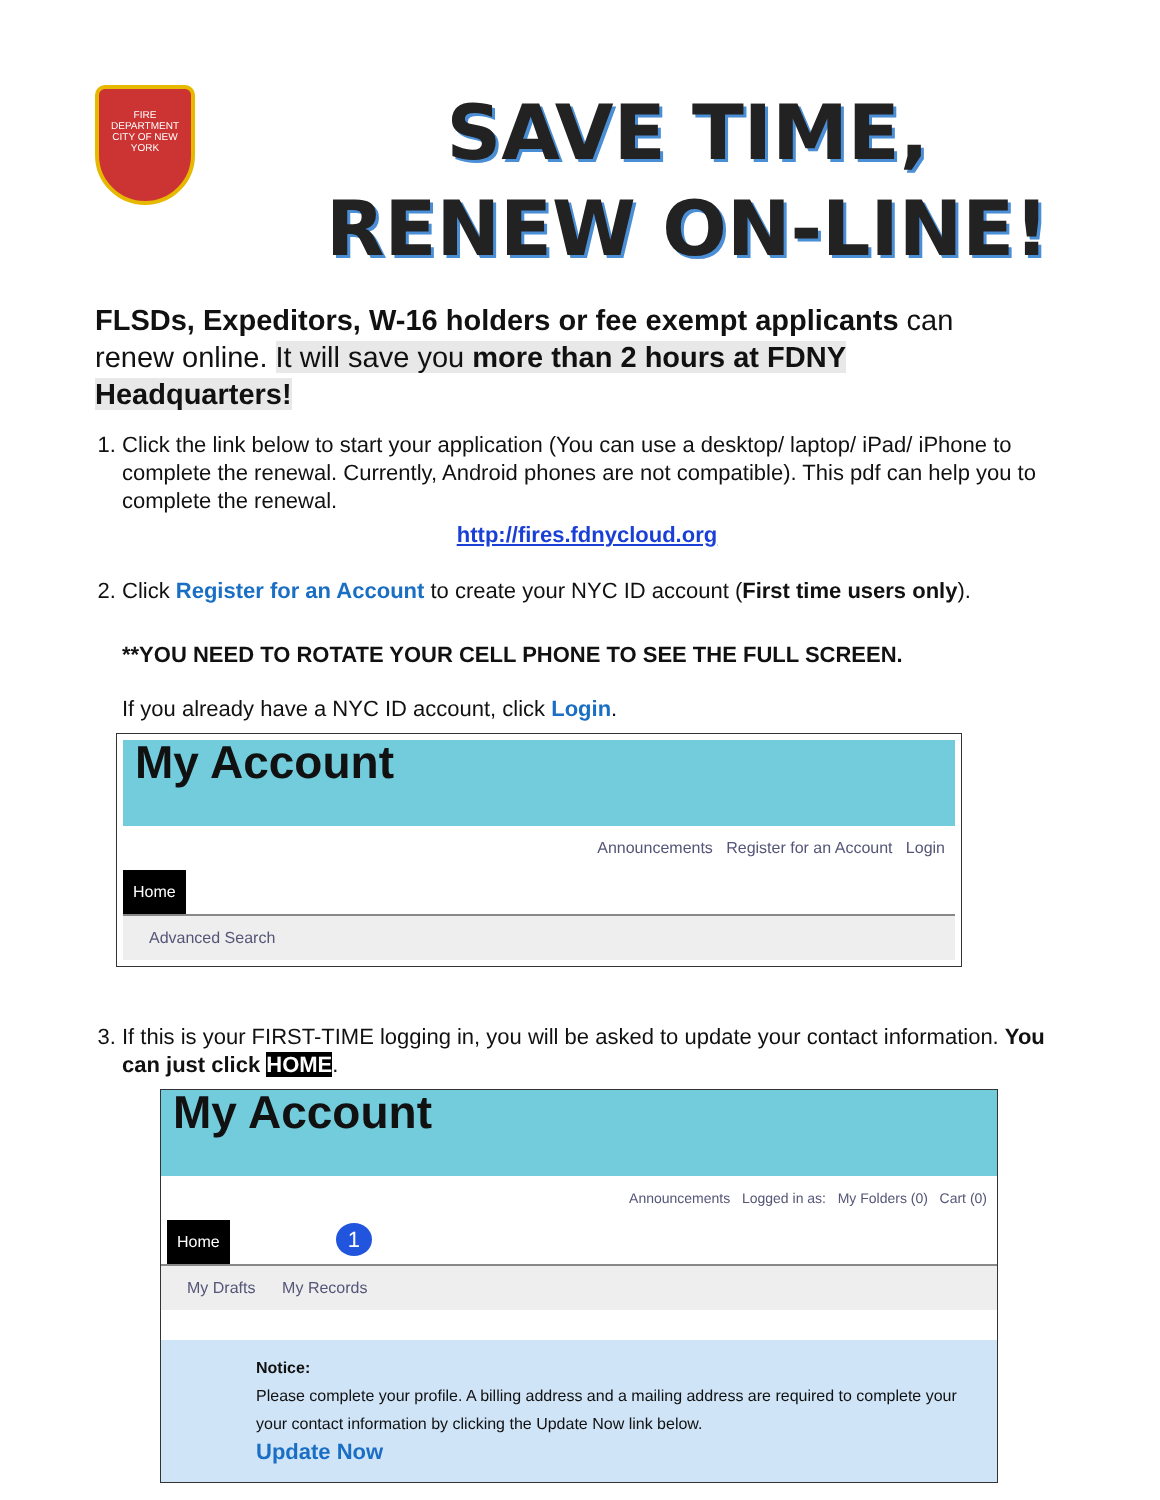FIRE DEPARTMENT
CITY OF NEW YORK
SAVE TIME,
RENEW ON-LINE!
FLSDs, Expeditors, W-16 holders or fee exempt applicants can renew online. It will save you more than 2 hours at FDNY Headquarters!
1. Click the link below to start your application (You can use a desktop/ laptop/ iPad/ iPhone to complete the renewal. Currently, Android phones are not compatible). This pdf can help you to complete the renewal.
http://fires.fdnycloud.org
2. Click Register for an Account to create your NYC ID account (First time users only).
**YOU NEED TO ROTATE YOUR CELL PHONE TO SEE THE FULL SCREEN.
If you already have a NYC ID account, click Login.
My Account
Announcements Register for an Account Login
Home
Advanced Search
3. If this is your FIRST-TIME logging in, you will be asked to update your contact information. You can just click HOME.
My Account
Announcements Logged in as: My Folders (0) Cart (0)
Home 1
My Drafts My Records
Notice:
Please complete your profile. A billing address and a mailing address are required to complete your your contact information by clicking the Update Now link below.
Update Now